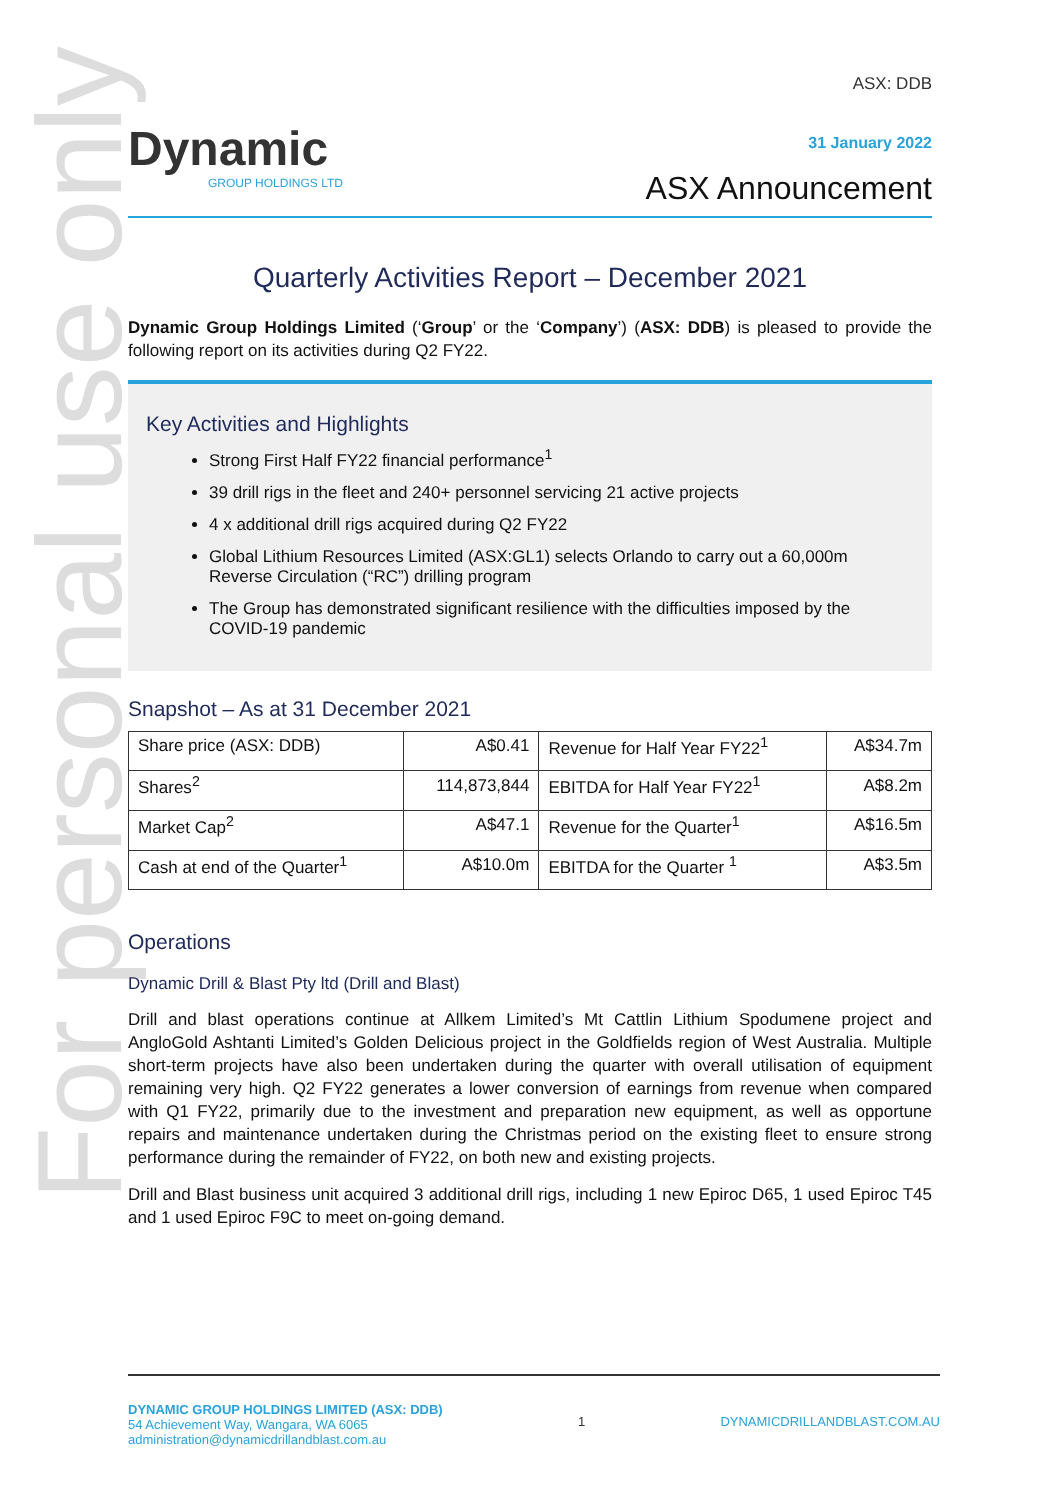For personal use only
Dynamic
GROUP HOLDINGS LTD
ASX: DDB
31 January 2022
ASX Announcement
Quarterly Activities Report – December 2021
Dynamic Group Holdings Limited (‘Group’ or the ‘Company’) (ASX: DDB) is pleased to provide the following report on its activities during Q2 FY22.
Key Activities and Highlights
Strong First Half FY22 financial performance<sup>1</sup>
39 drill rigs in the fleet and 240+ personnel servicing 21 active projects
4 x additional drill rigs acquired during Q2 FY22
Global Lithium Resources Limited (ASX:GL1) selects Orlando to carry out a 60,000m Reverse Circulation (“RC”) drilling program
The Group has demonstrated significant resilience with the difficulties imposed by the COVID-19 pandemic
Snapshot – As at 31 December 2021
| Share price (ASX: DDB) | A$0.41 | Revenue for Half Year FY22<sup>1</sup> | A$34.7m |
| Shares<sup>2</sup> | 114,873,844 | EBITDA for Half Year FY22<sup>1</sup> | A$8.2m |
| Market Cap<sup>2</sup> | A$47.1 | Revenue for the Quarter<sup>1</sup> | A$16.5m |
| Cash at end of the Quarter<sup>1</sup> | A$10.0m | EBITDA for the Quarter <sup>1</sup> | A$3.5m |
Operations
Dynamic Drill & Blast Pty ltd (Drill and Blast)
Drill and blast operations continue at Allkem Limited’s Mt Cattlin Lithium Spodumene project and AngloGold Ashtanti Limited’s Golden Delicious project in the Goldfields region of West Australia. Multiple short-term projects have also been undertaken during the quarter with overall utilisation of equipment remaining very high. Q2 FY22 generates a lower conversion of earnings from revenue when compared with Q1 FY22, primarily due to the investment and preparation new equipment, as well as opportune repairs and maintenance undertaken during the Christmas period on the existing fleet to ensure strong performance during the remainder of FY22, on both new and existing projects.
Drill and Blast business unit acquired 3 additional drill rigs, including 1 new Epiroc D65, 1 used Epiroc T45 and 1 used Epiroc F9C to meet on-going demand.
DYNAMIC GROUP HOLDINGS LIMITED (ASX: DDB)
54 Achievement Way, Wangara, WA 6065
administration@dynamicdrillandblast.com.au
1 DYNAMICDRILLANDBLAST.COM.AU